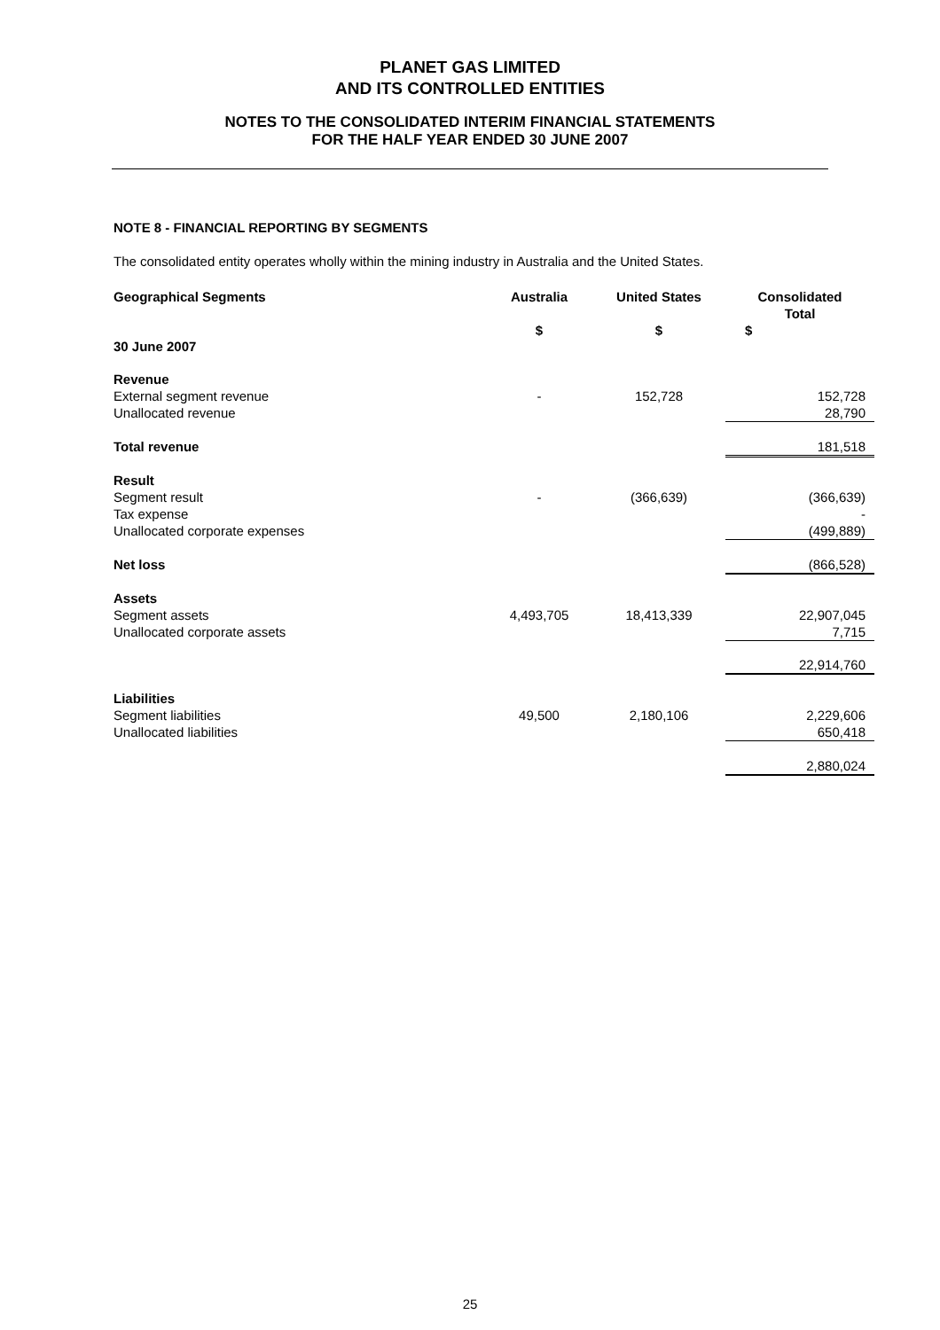PLANET GAS LIMITED
AND ITS CONTROLLED ENTITIES
NOTES TO THE CONSOLIDATED INTERIM FINANCIAL STATEMENTS
FOR THE HALF YEAR ENDED 30 JUNE 2007
NOTE 8 - FINANCIAL REPORTING BY SEGMENTS
The consolidated entity operates wholly within the mining industry in Australia and the United States.
| Geographical Segments | Australia | United States | Consolidated Total |
| 30 June 2007 | $ | $ | $ |
| Revenue | | | |
| External segment revenue | - | 152,728 | 152,728 |
| Unallocated revenue | | | 28,790 |
| Total revenue | | | 181,518 |
| Result | | | |
| Segment result | - | (366,639) | (366,639) |
| Tax expense | | | - |
| Unallocated corporate expenses | | | (499,889) |
| Net loss | | | (866,528) |
| Assets | | | |
| Segment assets | 4,493,705 | 18,413,339 | 22,907,045 |
| Unallocated corporate assets | | | 7,715 |
| | | | 22,914,760 |
| Liabilities | | | |
| Segment liabilities | 49,500 | 2,180,106 | 2,229,606 |
| Unallocated liabilities | | | 650,418 |
| | | | 2,880,024 |
25